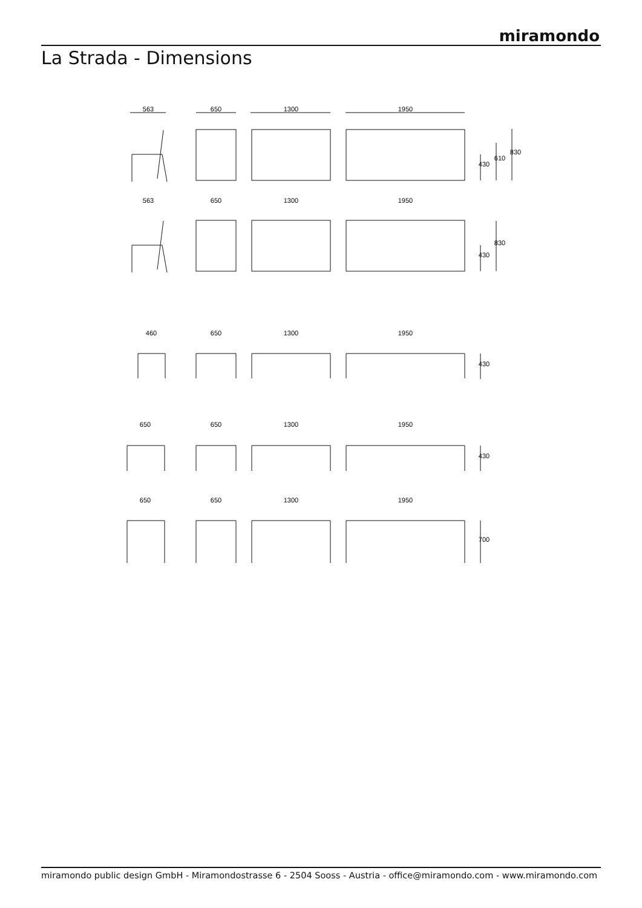miramondo
La Strada - Dimensions
563
650
1300
1950
563
650
1300
1950
460
650
1300
1950
650
650
1300
1950
650
650
1300
1950
430
610
830
430
830
430
430
700
miramondo public design GmbH - Miramondostrasse 6 - 2504 Sooss - Austria - office@miramondo.com - www.miramondo.com